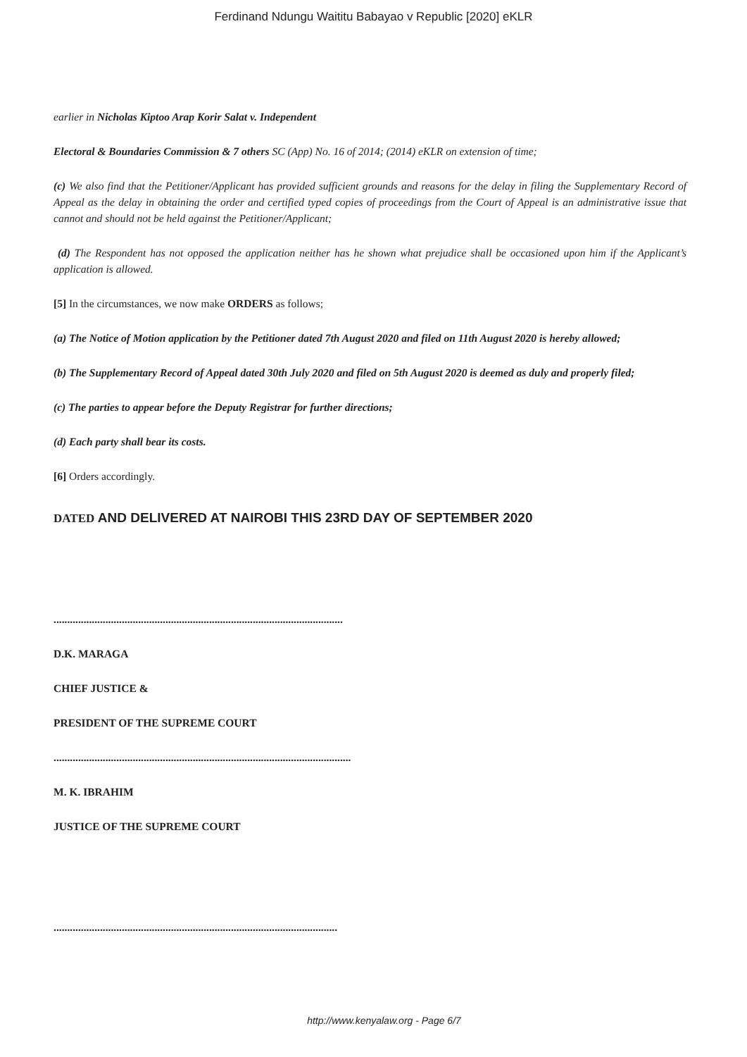Ferdinand Ndungu Waititu Babayao v Republic [2020] eKLR
earlier in Nicholas Kiptoo Arap Korir Salat v. Independent
Electoral & Boundaries Commission & 7 others SC (App) No. 16 of 2014; (2014) eKLR on extension of time;
(c) We also find that the Petitioner/Applicant has provided sufficient grounds and reasons for the delay in filing the Supplementary Record of Appeal as the delay in obtaining the order and certified typed copies of proceedings from the Court of Appeal is an administrative issue that cannot and should not be held against the Petitioner/Applicant;
(d) The Respondent has not opposed the application neither has he shown what prejudice shall be occasioned upon him if the Applicant’s application is allowed.
[5] In the circumstances, we now make ORDERS as follows;
(a) The Notice of Motion application by the Petitioner dated 7th August 2020 and filed on 11th August 2020 is hereby allowed;
(b) The Supplementary Record of Appeal dated 30th July 2020 and filed on 5th August 2020 is deemed as duly and properly filed;
(c) The parties to appear before the Deputy Registrar for further directions;
(d) Each party shall bear its costs.
[6] Orders accordingly.
DATED AND DELIVERED AT NAIROBI THIS 23RD DAY OF SEPTEMBER 2020
..........................................................................................................
D.K. MARAGA
CHIEF JUSTICE &
PRESIDENT OF THE SUPREME COURT
.............................................................................................................
M. K. IBRAHIM
JUSTICE OF THE SUPREME COURT
........................................................................................................
http://www.kenyalaw.org - Page 6/7